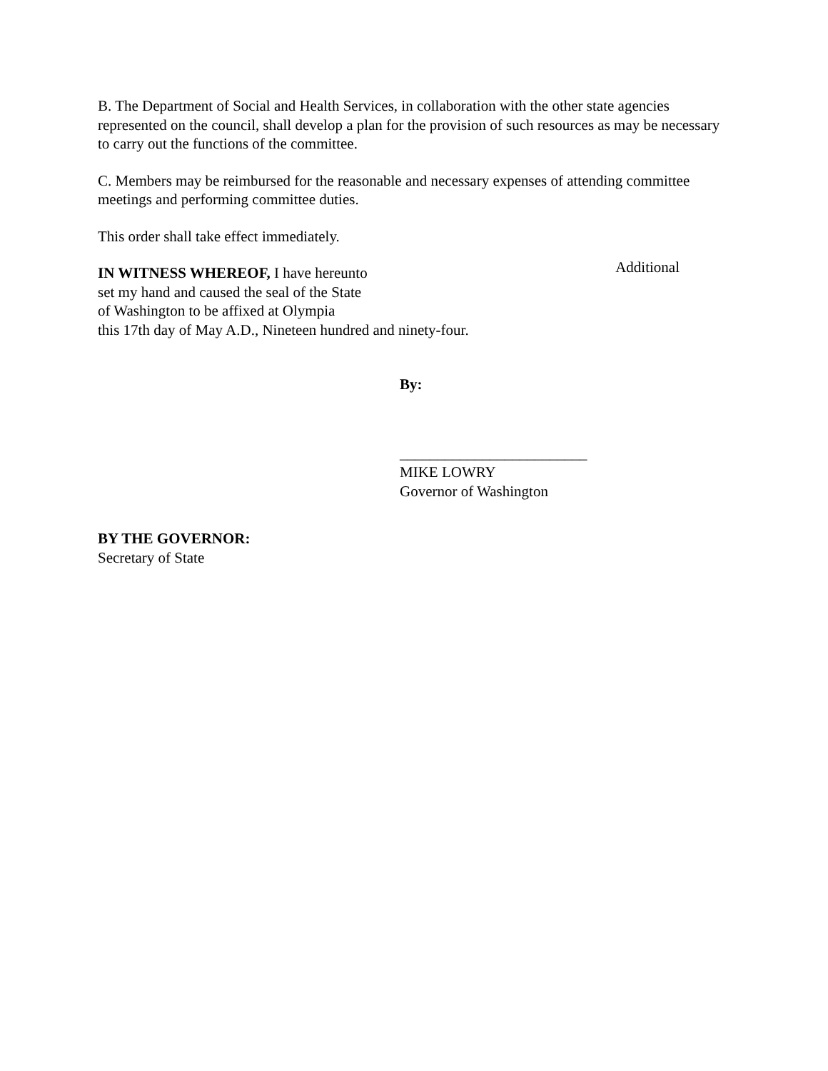B. The Department of Social and Health Services, in collaboration with the other state agencies represented on the council, shall develop a plan for the provision of such resources as may be necessary to carry out the functions of the committee.
C. Members may be reimbursed for the reasonable and necessary expenses of attending committee meetings and performing committee duties.
This order shall take effect immediately.
IN WITNESS WHEREOF, I have hereunto
set my hand and caused the seal of the State
of Washington to be affixed at Olympia
this 17th day of May A.D., Nineteen hundred and ninety-four.
Additional
By:
_________________________
MIKE LOWRY
Governor of Washington
BY THE GOVERNOR:
Secretary of State